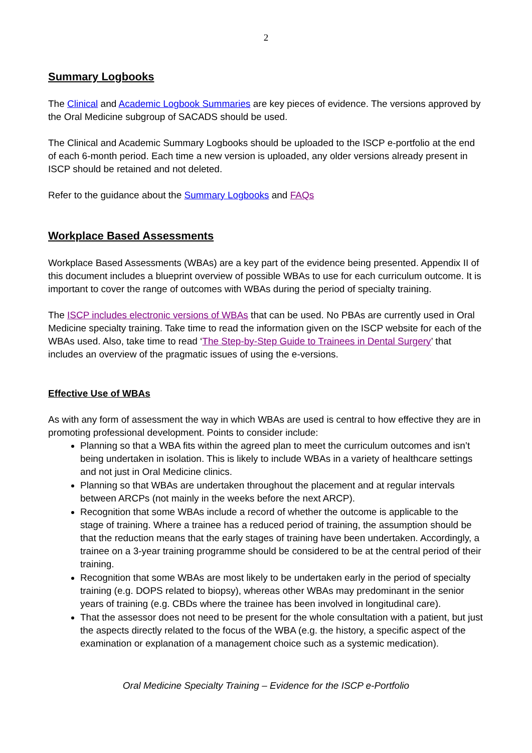2
Summary Logbooks
The Clinical and Academic Logbook Summaries are key pieces of evidence. The versions approved by the Oral Medicine subgroup of SACADS should be used.
The Clinical and Academic Summary Logbooks should be uploaded to the ISCP e-portfolio at the end of each 6-month period. Each time a new version is uploaded, any older versions already present in ISCP should be retained and not deleted.
Refer to the guidance about the Summary Logbooks and FAQs
Workplace Based Assessments
Workplace Based Assessments (WBAs) are a key part of the evidence being presented. Appendix II of this document includes a blueprint overview of possible WBAs to use for each curriculum outcome. It is important to cover the range of outcomes with WBAs during the period of specialty training.
The ISCP includes electronic versions of WBAs that can be used. No PBAs are currently used in Oral Medicine specialty training. Take time to read the information given on the ISCP website for each of the WBAs used. Also, take time to read ‘The Step-by-Step Guide to Trainees in Dental Surgery’ that includes an overview of the pragmatic issues of using the e-versions.
Effective Use of WBAs
As with any form of assessment the way in which WBAs are used is central to how effective they are in promoting professional development. Points to consider include:
Planning so that a WBA fits within the agreed plan to meet the curriculum outcomes and isn’t being undertaken in isolation. This is likely to include WBAs in a variety of healthcare settings and not just in Oral Medicine clinics.
Planning so that WBAs are undertaken throughout the placement and at regular intervals between ARCPs (not mainly in the weeks before the next ARCP).
Recognition that some WBAs include a record of whether the outcome is applicable to the stage of training. Where a trainee has a reduced period of training, the assumption should be that the reduction means that the early stages of training have been undertaken. Accordingly, a trainee on a 3-year training programme should be considered to be at the central period of their training.
Recognition that some WBAs are most likely to be undertaken early in the period of specialty training (e.g. DOPS related to biopsy), whereas other WBAs may predominant in the senior years of training (e.g. CBDs where the trainee has been involved in longitudinal care).
That the assessor does not need to be present for the whole consultation with a patient, but just the aspects directly related to the focus of the WBA (e.g. the history, a specific aspect of the examination or explanation of a management choice such as a systemic medication).
Oral Medicine Specialty Training – Evidence for the ISCP e-Portfolio